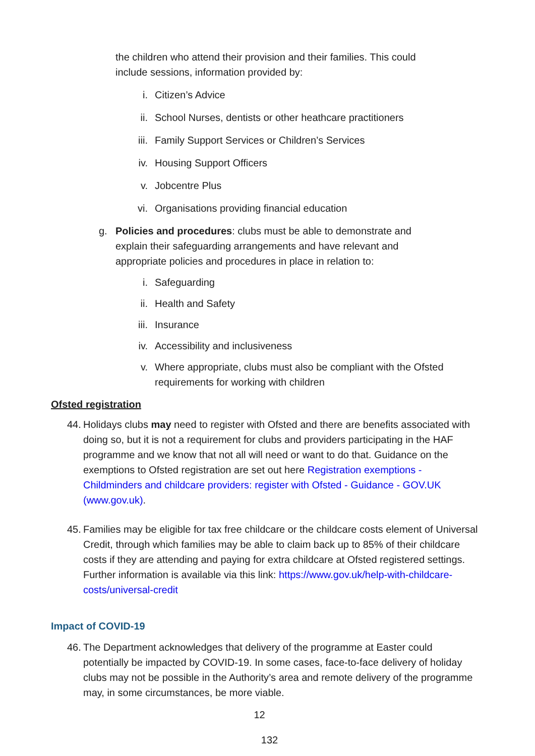the children who attend their provision and their families. This could include sessions, information provided by:
i. Citizen’s Advice
ii. School Nurses, dentists or other heathcare practitioners
iii. Family Support Services or Children’s Services
iv. Housing Support Officers
v. Jobcentre Plus
vi. Organisations providing financial education
g. Policies and procedures: clubs must be able to demonstrate and explain their safeguarding arrangements and have relevant and appropriate policies and procedures in place in relation to:
i. Safeguarding
ii. Health and Safety
iii. Insurance
iv. Accessibility and inclusiveness
v. Where appropriate, clubs must also be compliant with the Ofsted requirements for working with children
Ofsted registration
44. Holidays clubs may need to register with Ofsted and there are benefits associated with doing so, but it is not a requirement for clubs and providers participating in the HAF programme and we know that not all will need or want to do that. Guidance on the exemptions to Ofsted registration are set out here Registration exemptions - Childminders and childcare providers: register with Ofsted - Guidance - GOV.UK (www.gov.uk).
45. Families may be eligible for tax free childcare or the childcare costs element of Universal Credit, through which families may be able to claim back up to 85% of their childcare costs if they are attending and paying for extra childcare at Ofsted registered settings. Further information is available via this link: https://www.gov.uk/help-with-childcare-costs/universal-credit
Impact of COVID-19
46. The Department acknowledges that delivery of the programme at Easter could potentially be impacted by COVID-19. In some cases, face-to-face delivery of holiday clubs may not be possible in the Authority’s area and remote delivery of the programme may, in some circumstances, be more viable.
12
132